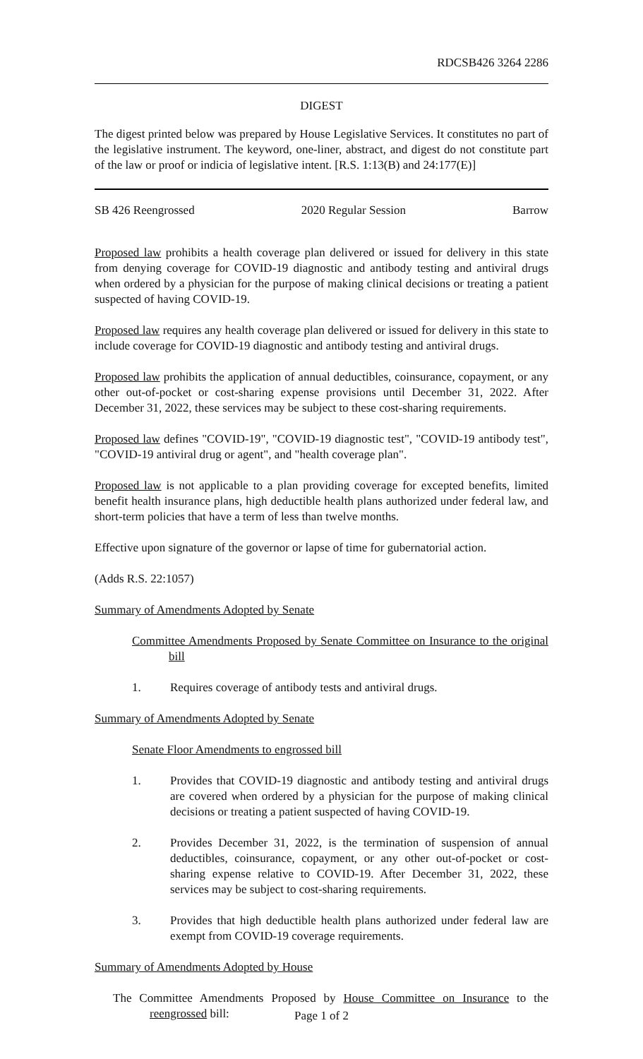RDCSB426 3264 2286
DIGEST
The digest printed below was prepared by House Legislative Services. It constitutes no part of the legislative instrument. The keyword, one-liner, abstract, and digest do not constitute part of the law or proof or indicia of legislative intent. [R.S. 1:13(B) and 24:177(E)]
SB 426 Reengrossed 2020 Regular Session Barrow
Proposed law prohibits a health coverage plan delivered or issued for delivery in this state from denying coverage for COVID-19 diagnostic and antibody testing and antiviral drugs when ordered by a physician for the purpose of making clinical decisions or treating a patient suspected of having COVID-19.
Proposed law requires any health coverage plan delivered or issued for delivery in this state to include coverage for COVID-19 diagnostic and antibody testing and antiviral drugs.
Proposed law prohibits the application of annual deductibles, coinsurance, copayment, or any other out-of-pocket or cost-sharing expense provisions until December 31, 2022. After December 31, 2022, these services may be subject to these cost-sharing requirements.
Proposed law defines "COVID-19", "COVID-19 diagnostic test", "COVID-19 antibody test", "COVID-19 antiviral drug or agent", and "health coverage plan".
Proposed law is not applicable to a plan providing coverage for excepted benefits, limited benefit health insurance plans, high deductible health plans authorized under federal law, and short-term policies that have a term of less than twelve months.
Effective upon signature of the governor or lapse of time for gubernatorial action.
(Adds R.S. 22:1057)
Summary of Amendments Adopted by Senate
Committee Amendments Proposed by Senate Committee on Insurance to the original bill
1. Requires coverage of antibody tests and antiviral drugs.
Summary of Amendments Adopted by Senate
Senate Floor Amendments to engrossed bill
1. Provides that COVID-19 diagnostic and antibody testing and antiviral drugs are covered when ordered by a physician for the purpose of making clinical decisions or treating a patient suspected of having COVID-19.
2. Provides December 31, 2022, is the termination of suspension of annual deductibles, coinsurance, copayment, or any other out-of-pocket or cost-sharing expense relative to COVID-19. After December 31, 2022, these services may be subject to cost-sharing requirements.
3. Provides that high deductible health plans authorized under federal law are exempt from COVID-19 coverage requirements.
Summary of Amendments Adopted by House
The Committee Amendments Proposed by House Committee on Insurance to the reengrossed bill:
Page 1 of 2